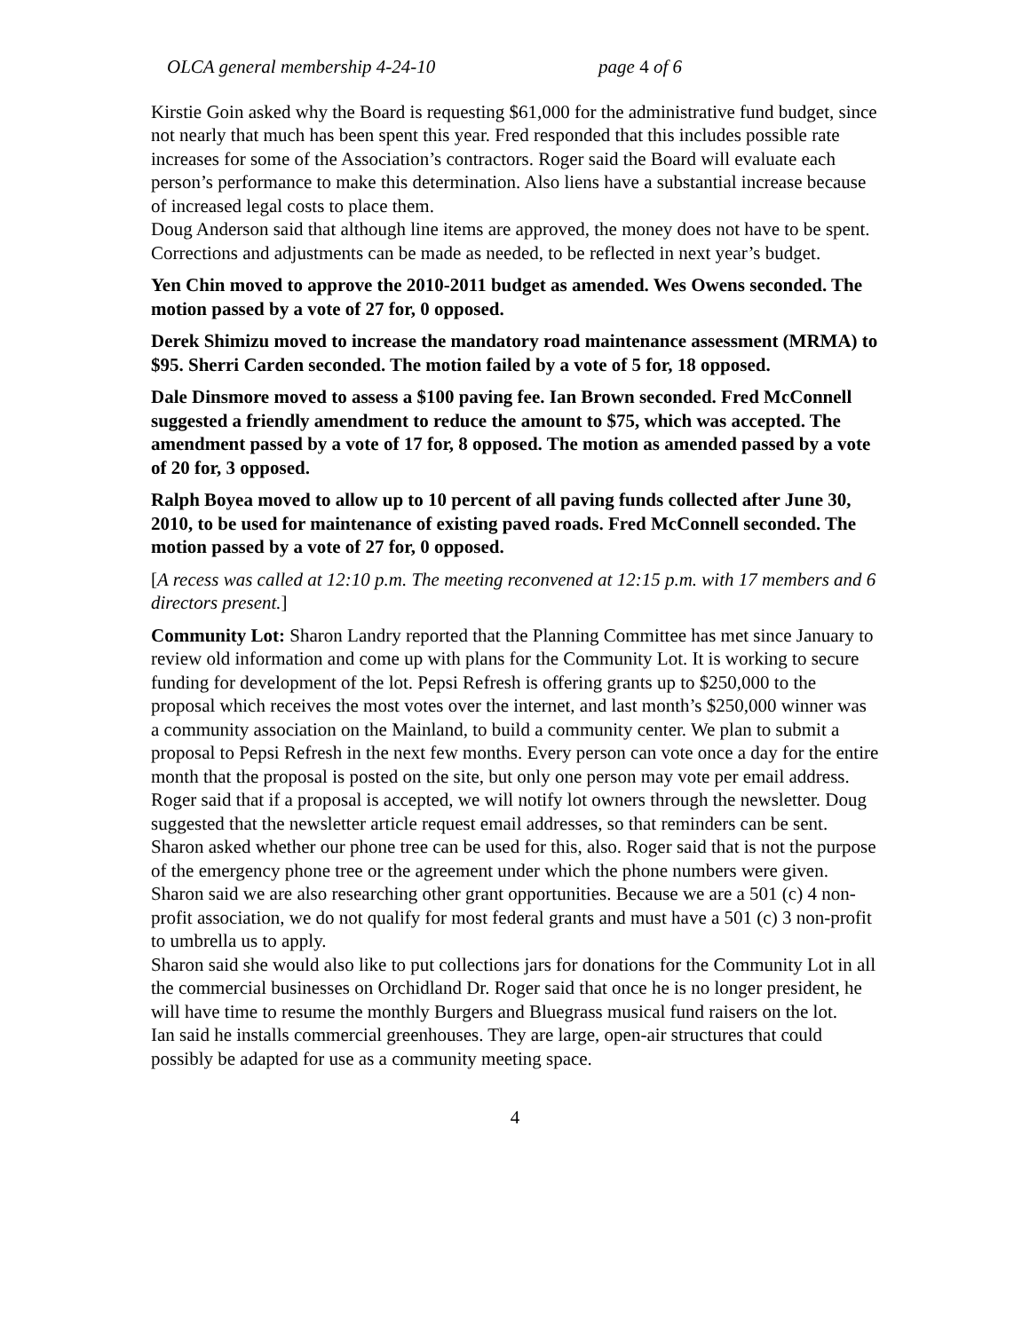OLCA general membership 4-24-10 page 4 of 6
Kirstie Goin asked why the Board is requesting $61,000 for the administrative fund budget, since not nearly that much has been spent this year. Fred responded that this includes possible rate increases for some of the Association’s contractors. Roger said the Board will evaluate each person’s performance to make this determination. Also liens have a substantial increase because of increased legal costs to place them.
Doug Anderson said that although line items are approved, the money does not have to be spent. Corrections and adjustments can be made as needed, to be reflected in next year’s budget.
Yen Chin moved to approve the 2010-2011 budget as amended. Wes Owens seconded. The motion passed by a vote of 27 for, 0 opposed.
Derek Shimizu moved to increase the mandatory road maintenance assessment (MRMA) to $95. Sherri Carden seconded. The motion failed by a vote of 5 for, 18 opposed.
Dale Dinsmore moved to assess a $100 paving fee. Ian Brown seconded. Fred McConnell suggested a friendly amendment to reduce the amount to $75, which was accepted. The amendment passed by a vote of 17 for, 8 opposed. The motion as amended passed by a vote of 20 for, 3 opposed.
Ralph Boyea moved to allow up to 10 percent of all paving funds collected after June 30, 2010, to be used for maintenance of existing paved roads. Fred McConnell seconded. The motion passed by a vote of 27 for, 0 opposed.
[A recess was called at 12:10 p.m. The meeting reconvened at 12:15 p.m. with 17 members and 6 directors present.]
Community Lot: Sharon Landry reported that the Planning Committee has met since January to review old information and come up with plans for the Community Lot. It is working to secure funding for development of the lot. Pepsi Refresh is offering grants up to $250,000 to the proposal which receives the most votes over the internet, and last month’s $250,000 winner was a community association on the Mainland, to build a community center. We plan to submit a proposal to Pepsi Refresh in the next few months. Every person can vote once a day for the entire month that the proposal is posted on the site, but only one person may vote per email address. Roger said that if a proposal is accepted, we will notify lot owners through the newsletter. Doug suggested that the newsletter article request email addresses, so that reminders can be sent. Sharon asked whether our phone tree can be used for this, also. Roger said that is not the purpose of the emergency phone tree or the agreement under which the phone numbers were given.
Sharon said we are also researching other grant opportunities. Because we are a 501 (c) 4 non-profit association, we do not qualify for most federal grants and must have a 501 (c) 3 non-profit to umbrella us to apply.
Sharon said she would also like to put collections jars for donations for the Community Lot in all the commercial businesses on Orchidland Dr. Roger said that once he is no longer president, he will have time to resume the monthly Burgers and Bluegrass musical fund raisers on the lot.
Ian said he installs commercial greenhouses. They are large, open-air structures that could possibly be adapted for use as a community meeting space.
4